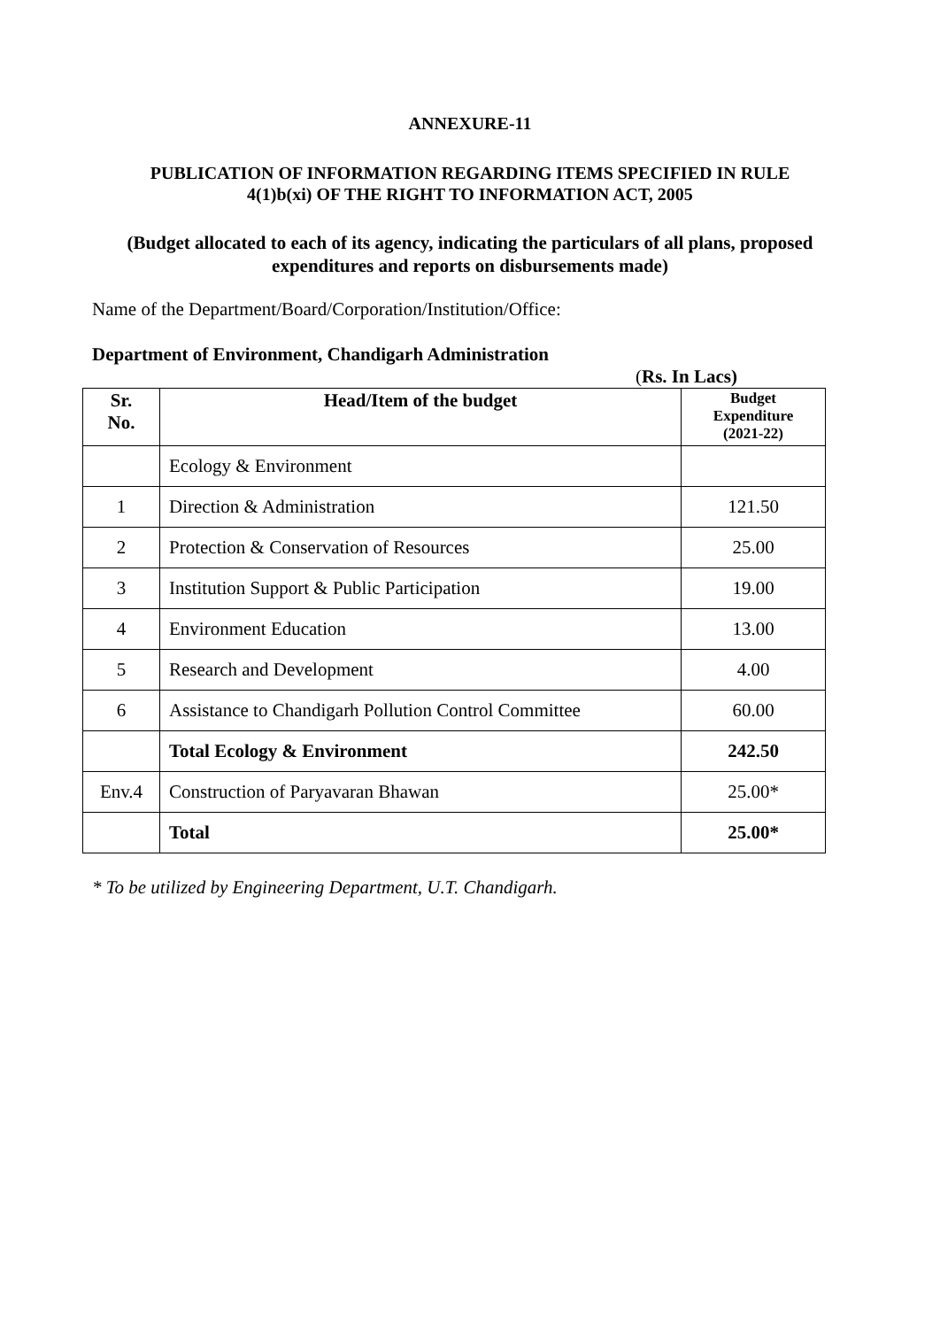ANNEXURE-11
PUBLICATION OF INFORMATION REGARDING ITEMS SPECIFIED IN RULE
4(1)b(xi) OF THE RIGHT TO INFORMATION ACT, 2005
(Budget allocated to each of its agency, indicating the particulars of all plans, proposed
expenditures and reports on disbursements made)
Name of the Department/Board/Corporation/Institution/Office:
Department of Environment, Chandigarh Administration
(Rs. In Lacs)
| Sr. No. | Head/Item of the budget | Budget Expenditure (2021-22) |
| --- | --- | --- |
| | Ecology & Environment | |
| 1 | Direction & Administration | 121.50 |
| 2 | Protection & Conservation of Resources | 25.00 |
| 3 | Institution Support & Public Participation | 19.00 |
| 4 | Environment Education | 13.00 |
| 5 | Research and Development | 4.00 |
| 6 | Assistance to Chandigarh Pollution Control Committee | 60.00 |
| | Total Ecology & Environment | 242.50 |
| Env.4 | Construction of Paryavaran Bhawan | 25.00* |
| | Total | 25.00* |
* To be utilized by Engineering Department, U.T. Chandigarh.